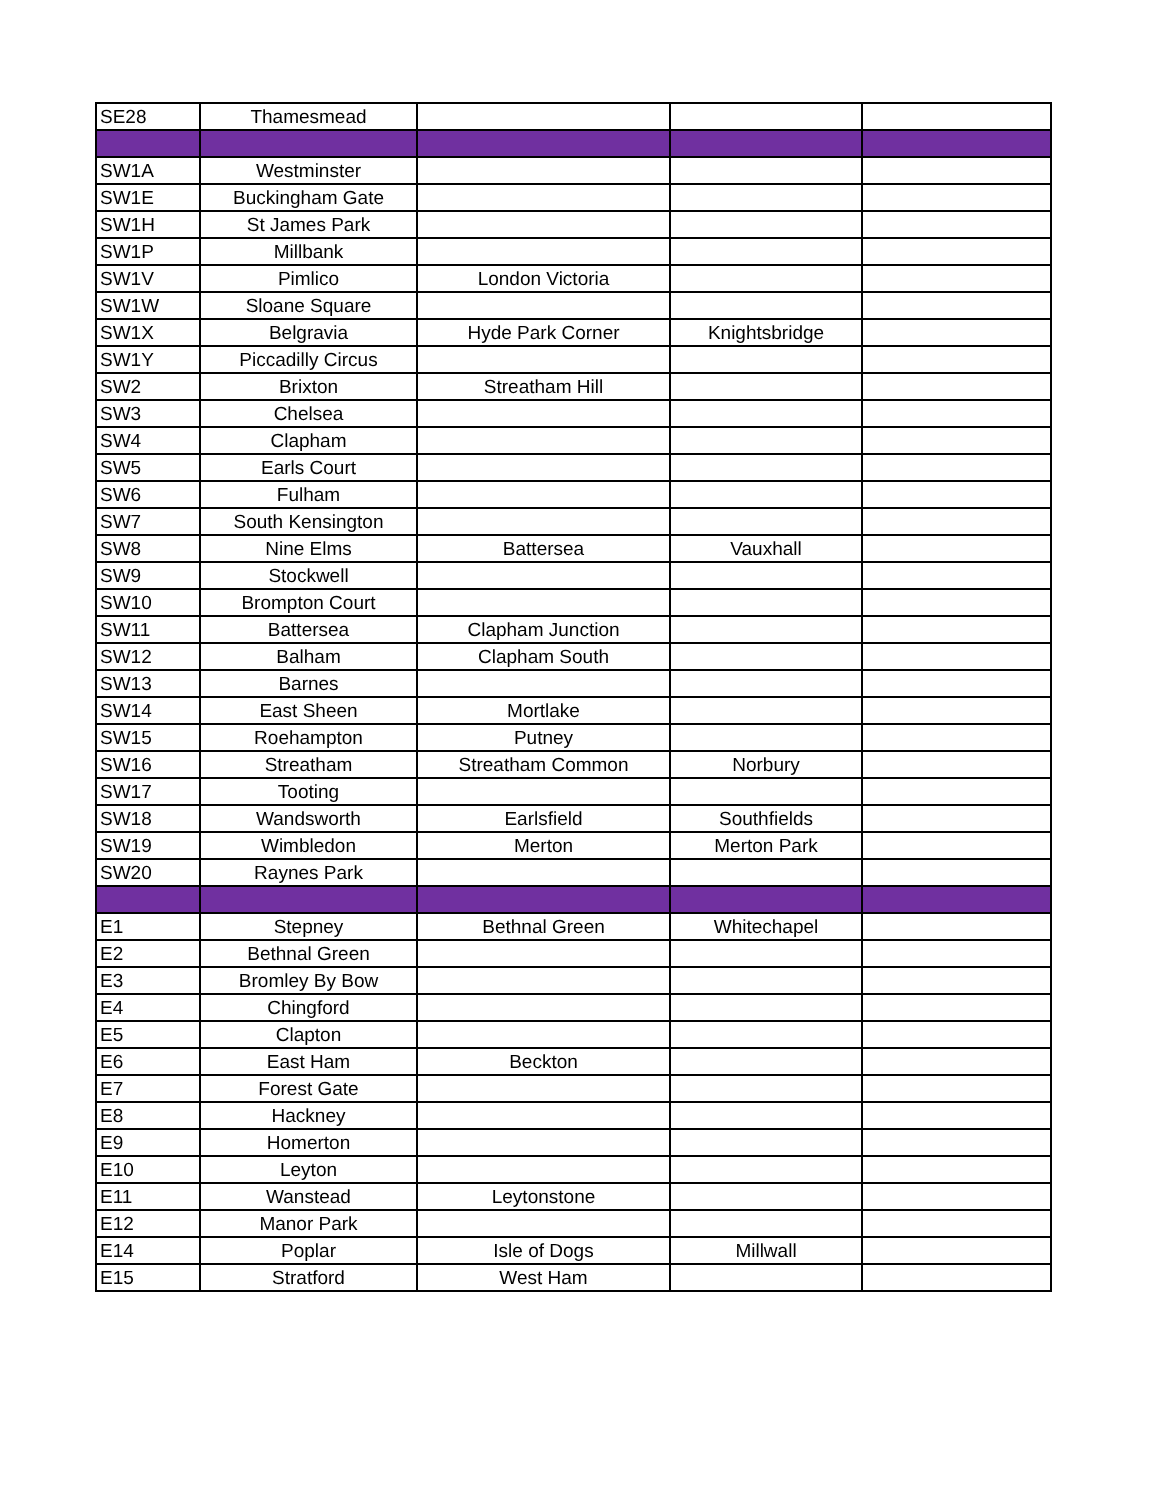| SE28 | Thamesmead | | | |
| SW1A | Westminster | | | |
| SW1E | Buckingham Gate | | | |
| SW1H | St James Park | | | |
| SW1P | Millbank | | | |
| SW1V | Pimlico | London Victoria | | |
| SW1W | Sloane Square | | | |
| SW1X | Belgravia | Hyde Park Corner | Knightsbridge | |
| SW1Y | Piccadilly Circus | | | |
| SW2 | Brixton | Streatham Hill | | |
| SW3 | Chelsea | | | |
| SW4 | Clapham | | | |
| SW5 | Earls Court | | | |
| SW6 | Fulham | | | |
| SW7 | South Kensington | | | |
| SW8 | Nine Elms | Battersea | Vauxhall | |
| SW9 | Stockwell | | | |
| SW10 | Brompton Court | | | |
| SW11 | Battersea | Clapham Junction | | |
| SW12 | Balham | Clapham South | | |
| SW13 | Barnes | | | |
| SW14 | East Sheen | Mortlake | | |
| SW15 | Roehampton | Putney | | |
| SW16 | Streatham | Streatham Common | Norbury | |
| SW17 | Tooting | | | |
| SW18 | Wandsworth | Earlsfield | Southfields | |
| SW19 | Wimbledon | Merton | Merton Park | |
| SW20 | Raynes Park | | | |
| E1 | Stepney | Bethnal Green | Whitechapel | |
| E2 | Bethnal Green | | | |
| E3 | Bromley By Bow | | | |
| E4 | Chingford | | | |
| E5 | Clapton | | | |
| E6 | East Ham | Beckton | | |
| E7 | Forest Gate | | | |
| E8 | Hackney | | | |
| E9 | Homerton | | | |
| E10 | Leyton | | | |
| E11 | Wanstead | Leytonstone | | |
| E12 | Manor Park | | | |
| E14 | Poplar | Isle of Dogs | Millwall | |
| E15 | Stratford | West Ham | | |